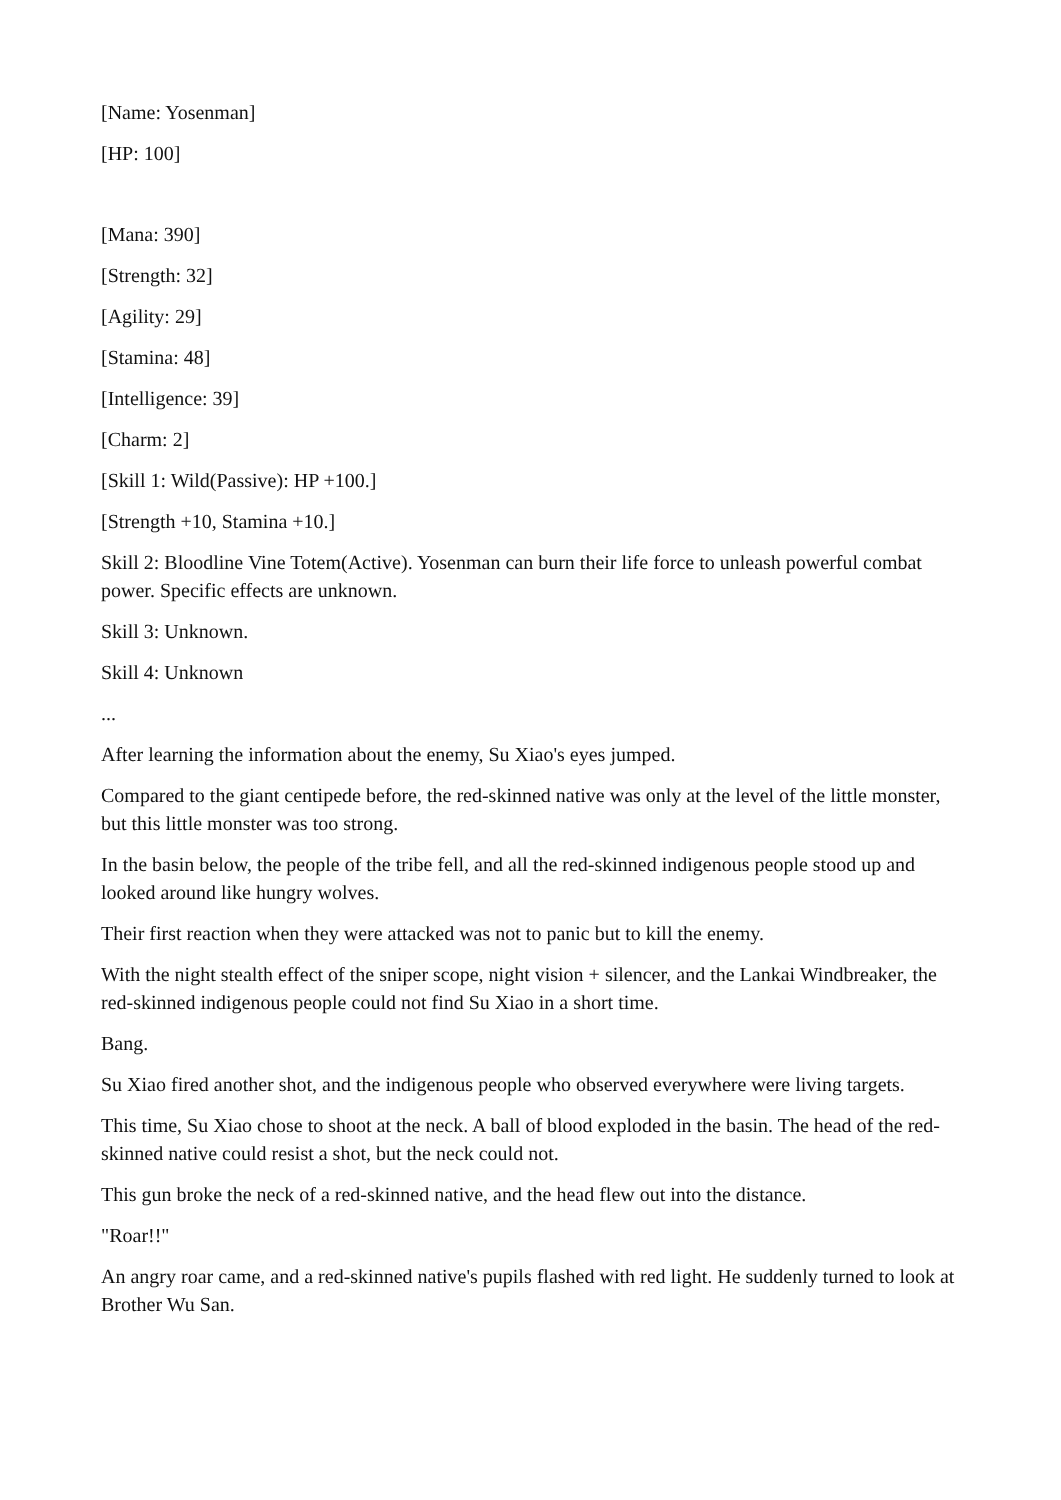[Name: Yosenman]
[HP: 100]
[Mana: 390]
[Strength: 32]
[Agility: 29]
[Stamina: 48]
[Intelligence: 39]
[Charm: 2]
[Skill 1: Wild(Passive): HP +100.]
[Strength +10, Stamina +10.]
Skill 2: Bloodline Vine Totem(Active). Yosenman can burn their life force to unleash powerful combat power. Specific effects are unknown.
Skill 3: Unknown.
Skill 4: Unknown
...
After learning the information about the enemy, Su Xiao's eyes jumped.
Compared to the giant centipede before, the red-skinned native was only at the level of the little monster, but this little monster was too strong.
In the basin below, the people of the tribe fell, and all the red-skinned indigenous people stood up and looked around like hungry wolves.
Their first reaction when they were attacked was not to panic but to kill the enemy.
With the night stealth effect of the sniper scope, night vision + silencer, and the Lankai Windbreaker, the red-skinned indigenous people could not find Su Xiao in a short time.
Bang.
Su Xiao fired another shot, and the indigenous people who observed everywhere were living targets.
This time, Su Xiao chose to shoot at the neck. A ball of blood exploded in the basin. The head of the red-skinned native could resist a shot, but the neck could not.
This gun broke the neck of a red-skinned native, and the head flew out into the distance.
"Roar!!"
An angry roar came, and a red-skinned native's pupils flashed with red light. He suddenly turned to look at Brother Wu San.